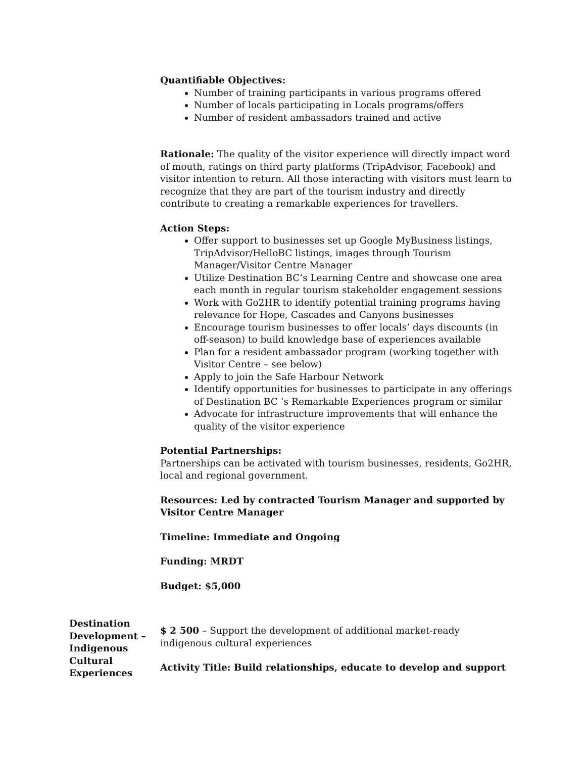Quantifiable Objectives:
Number of training participants in various programs offered
Number of locals participating in Locals programs/offers
Number of resident ambassadors trained and active
Rationale: The quality of the visitor experience will directly impact word of mouth, ratings on third party platforms (TripAdvisor, Facebook) and visitor intention to return. All those interacting with visitors must learn to recognize that they are part of the tourism industry and directly contribute to creating a remarkable experiences for travellers.
Action Steps:
Offer support to businesses set up Google MyBusiness listings, TripAdvisor/HelloBC listings, images through Tourism Manager/Visitor Centre Manager
Utilize Destination BC’s Learning Centre and showcase one area each month in regular tourism stakeholder engagement sessions
Work with Go2HR to identify potential training programs having relevance for Hope, Cascades and Canyons businesses
Encourage tourism businesses to offer locals’ days discounts (in off-season) to build knowledge base of experiences available
Plan for a resident ambassador program (working together with Visitor Centre – see below)
Apply to join the Safe Harbour Network
Identify opportunities for businesses to participate in any offerings of Destination BC ‘s Remarkable Experiences program or similar
Advocate for infrastructure improvements that will enhance the quality of the visitor experience
Potential Partnerships:
Partnerships can be activated with tourism businesses, residents, Go2HR, local and regional government.
Resources: Led by contracted Tourism Manager and supported by Visitor Centre Manager
Timeline: Immediate and Ongoing
Funding: MRDT
Budget: $5,000
Destination Development – Indigenous Cultural Experiences
$ 2 500 – Support the development of additional market-ready indigenous cultural experiences
Activity Title: Build relationships, educate to develop and support